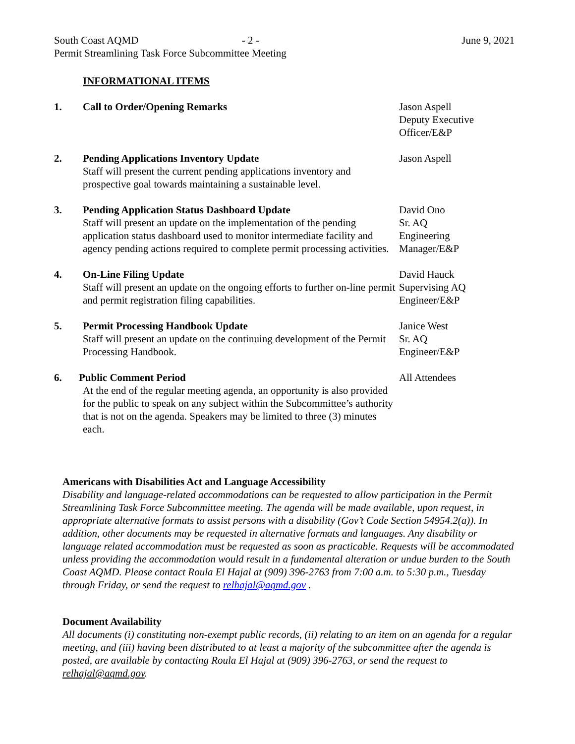South Coast AQMD - 2 - June 9, 2021
Permit Streamlining Task Force Subcommittee Meeting
INFORMATIONAL ITEMS
1. Call to Order/Opening Remarks Jason Aspell
Deputy Executive
Officer/E&P
2. Pending Applications Inventory Update
Staff will present the current pending applications inventory and prospective goal towards maintaining a sustainable level.
Jason Aspell
3. Pending Application Status Dashboard Update
Staff will present an update on the implementation of the pending application status dashboard used to monitor intermediate facility and agency pending actions required to complete permit processing activities.
David Ono
Sr. AQ
Engineering
Manager/E&P
4. On-Line Filing Update
Staff will present an update on the ongoing efforts to further on-line permit and permit registration filing capabilities.
David Hauck
Supervising AQ
Engineer/E&P
5. Permit Processing Handbook Update
Staff will present an update on the continuing development of the Permit Processing Handbook.
Janice West
Sr. AQ
Engineer/E&P
6. Public Comment Period
At the end of the regular meeting agenda, an opportunity is also provided for the public to speak on any subject within the Subcommittee’s authority that is not on the agenda. Speakers may be limited to three (3) minutes each.
All Attendees
Americans with Disabilities Act and Language Accessibility
Disability and language-related accommodations can be requested to allow participation in the Permit Streamlining Task Force Subcommittee meeting. The agenda will be made available, upon request, in appropriate alternative formats to assist persons with a disability (Gov’t Code Section 54954.2(a)). In addition, other documents may be requested in alternative formats and languages. Any disability or language related accommodation must be requested as soon as practicable. Requests will be accommodated unless providing the accommodation would result in a fundamental alteration or undue burden to the South Coast AQMD. Please contact Roula El Hajal at (909) 396-2763 from 7:00 a.m. to 5:30 p.m., Tuesday through Friday, or send the request to relhajal@aqmd.gov .
Document Availability
All documents (i) constituting non-exempt public records, (ii) relating to an item on an agenda for a regular meeting, and (iii) having been distributed to at least a majority of the subcommittee after the agenda is posted, are available by contacting Roula El Hajal at (909) 396-2763, or send the request to relhajal@aqmd.gov.